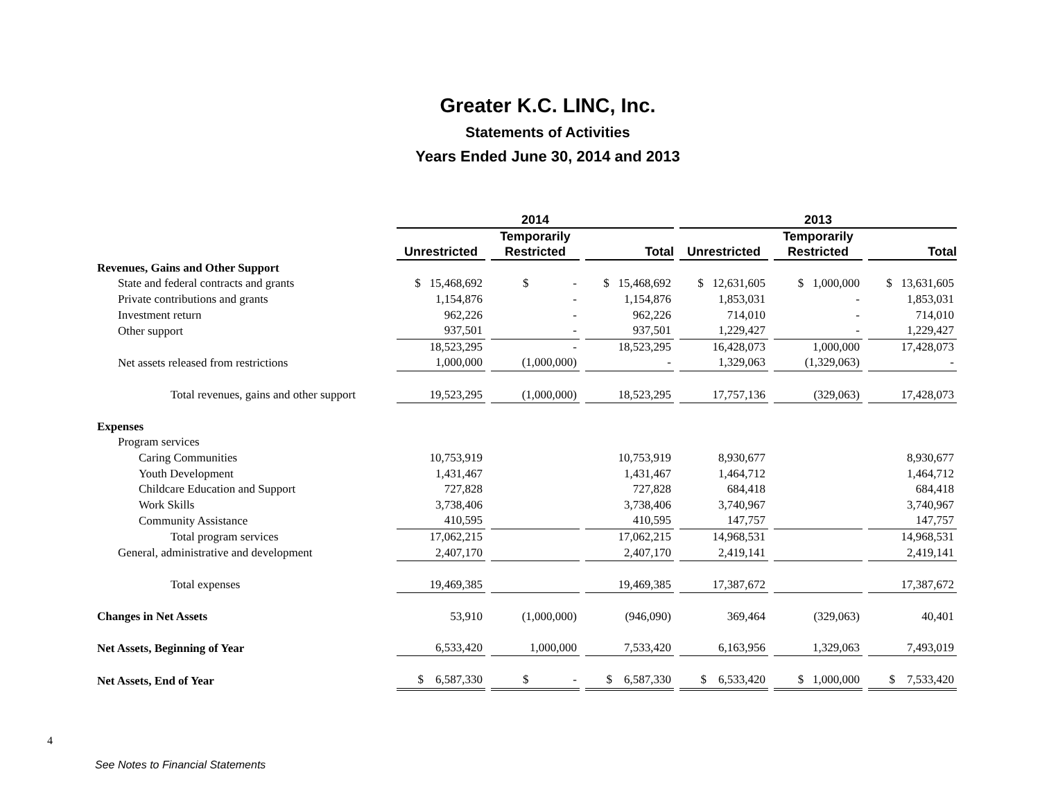Greater K.C. LINC, Inc.
Statements of Activities
Years Ended June 30, 2014 and 2013
| | 2014 | | | 2013 | | |
| | | Temporarily | | | Temporarily | |
| | Unrestricted | Restricted | Total | Unrestricted | Restricted | Total |
| Revenues, Gains and Other Support | | | | | | |
| State and federal contracts and grants | $ 15,468,692 | $ - | $ 15,468,692 | $ 12,631,605 | $ 1,000,000 | $ 13,631,605 |
| Private contributions and grants | 1,154,876 | - | 1,154,876 | 1,853,031 | - | 1,853,031 |
| Investment return | 962,226 | - | 962,226 | 714,010 | - | 714,010 |
| Other support | 937,501 | - | 937,501 | 1,229,427 | - | 1,229,427 |
| | 18,523,295 | - | 18,523,295 | 16,428,073 | 1,000,000 | 17,428,073 |
| Net assets released from restrictions | 1,000,000 | (1,000,000) | - | 1,329,063 | (1,329,063) | - |
| Total revenues, gains and other support | 19,523,295 | (1,000,000) | 18,523,295 | 17,757,136 | (329,063) | 17,428,073 |
| Expenses | | | | | | |
| Program services | | | | | | |
| Caring Communities | 10,753,919 | | 10,753,919 | 8,930,677 | | 8,930,677 |
| Youth Development | 1,431,467 | | 1,431,467 | 1,464,712 | | 1,464,712 |
| Childcare Education and Support | 727,828 | | 727,828 | 684,418 | | 684,418 |
| Work Skills | 3,738,406 | | 3,738,406 | 3,740,967 | | 3,740,967 |
| Community Assistance | 410,595 | | 410,595 | 147,757 | | 147,757 |
| Total program services | 17,062,215 | | 17,062,215 | 14,968,531 | | 14,968,531 |
| General, administrative and development | 2,407,170 | | 2,407,170 | 2,419,141 | | 2,419,141 |
| Total expenses | 19,469,385 | | 19,469,385 | 17,387,672 | | 17,387,672 |
| Changes in Net Assets | 53,910 | (1,000,000) | (946,090) | 369,464 | (329,063) | 40,401 |
| Net Assets, Beginning of Year | 6,533,420 | 1,000,000 | 7,533,420 | 6,163,956 | 1,329,063 | 7,493,019 |
| Net Assets, End of Year | $ 6,587,330 | $ - | $ 6,587,330 | $ 6,533,420 | $ 1,000,000 | $ 7,533,420 |
4
See Notes to Financial Statements